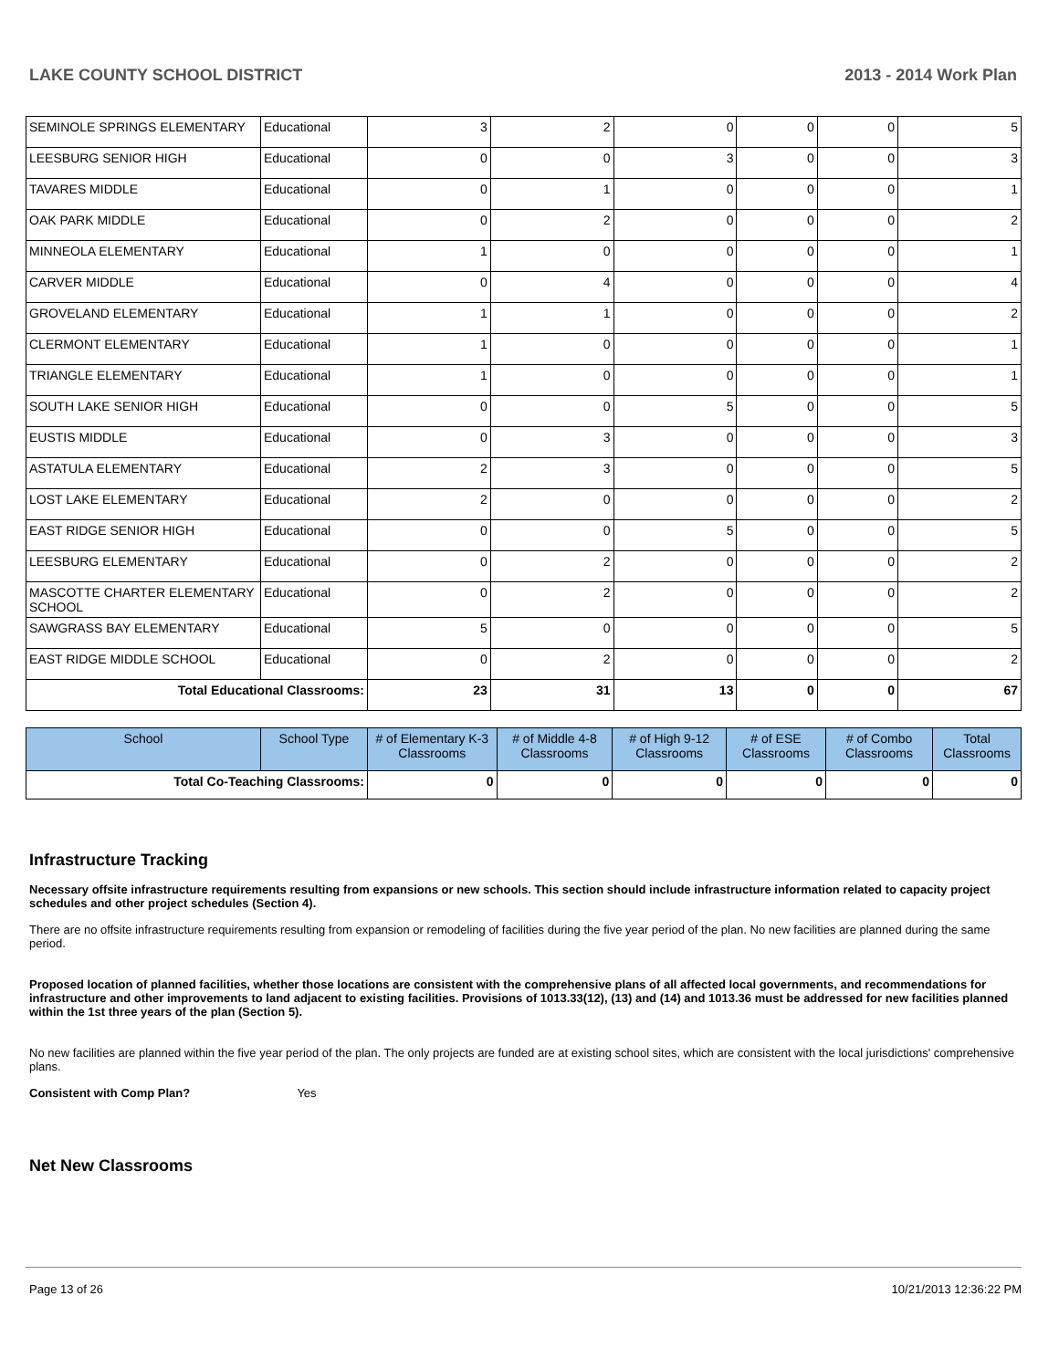LAKE COUNTY SCHOOL DISTRICT 2013 - 2014 Work Plan
| SEMINOLE SPRINGS ELEMENTARY | Educational | 3 | 2 | 0 | 0 | 0 | 5 |
| LEESBURG SENIOR HIGH | Educational | 0 | 0 | 3 | 0 | 0 | 3 |
| TAVARES MIDDLE | Educational | 0 | 1 | 0 | 0 | 0 | 1 |
| OAK PARK MIDDLE | Educational | 0 | 2 | 0 | 0 | 0 | 2 |
| MINNEOLA ELEMENTARY | Educational | 1 | 0 | 0 | 0 | 0 | 1 |
| CARVER MIDDLE | Educational | 0 | 4 | 0 | 0 | 0 | 4 |
| GROVELAND ELEMENTARY | Educational | 1 | 1 | 0 | 0 | 0 | 2 |
| CLERMONT ELEMENTARY | Educational | 1 | 0 | 0 | 0 | 0 | 1 |
| TRIANGLE ELEMENTARY | Educational | 1 | 0 | 0 | 0 | 0 | 1 |
| SOUTH LAKE SENIOR HIGH | Educational | 0 | 0 | 5 | 0 | 0 | 5 |
| EUSTIS MIDDLE | Educational | 0 | 3 | 0 | 0 | 0 | 3 |
| ASTATULA ELEMENTARY | Educational | 2 | 3 | 0 | 0 | 0 | 5 |
| LOST LAKE ELEMENTARY | Educational | 2 | 0 | 0 | 0 | 0 | 2 |
| EAST RIDGE SENIOR HIGH | Educational | 0 | 0 | 5 | 0 | 0 | 5 |
| LEESBURG ELEMENTARY | Educational | 0 | 2 | 0 | 0 | 0 | 2 |
| MASCOTTE CHARTER ELEMENTARY SCHOOL | Educational | 0 | 2 | 0 | 0 | 0 | 2 |
| SAWGRASS BAY ELEMENTARY | Educational | 5 | 0 | 0 | 0 | 0 | 5 |
| EAST RIDGE MIDDLE SCHOOL | Educational | 0 | 2 | 0 | 0 | 0 | 2 |
| Total Educational Classrooms: | | 23 | 31 | 13 | 0 | 0 | 67 |
| School | School Type | # of Elementary K-3 Classrooms | # of Middle 4-8 Classrooms | # of High 9-12 Classrooms | # of ESE Classrooms | # of Combo Classrooms | Total Classrooms |
| --- | --- | --- | --- | --- | --- | --- | --- |
| Total Co-Teaching Classrooms: | | 0 | 0 | 0 | 0 | 0 | 0 |
Infrastructure Tracking
Necessary offsite infrastructure requirements resulting from expansions or new schools. This section should include infrastructure information related to capacity project schedules and other project schedules (Section 4).
There are no offsite infrastructure requirements resulting from expansion or remodeling of facilities during the five year period of the plan. No new facilities are planned during the same period.
Proposed location of planned facilities, whether those locations are consistent with the comprehensive plans of all affected local governments, and recommendations for infrastructure and other improvements to land adjacent to existing facilities. Provisions of 1013.33(12), (13) and (14) and 1013.36 must be addressed for new facilities planned within the 1st three years of the plan (Section 5).
No new facilities are planned within the five year period of the plan. The only projects are funded are at existing school sites, which are consistent with the local jurisdictions' comprehensive plans.
Consistent with Comp Plan? Yes
Net New Classrooms
Page 13 of 26 10/21/2013 12:36:22 PM